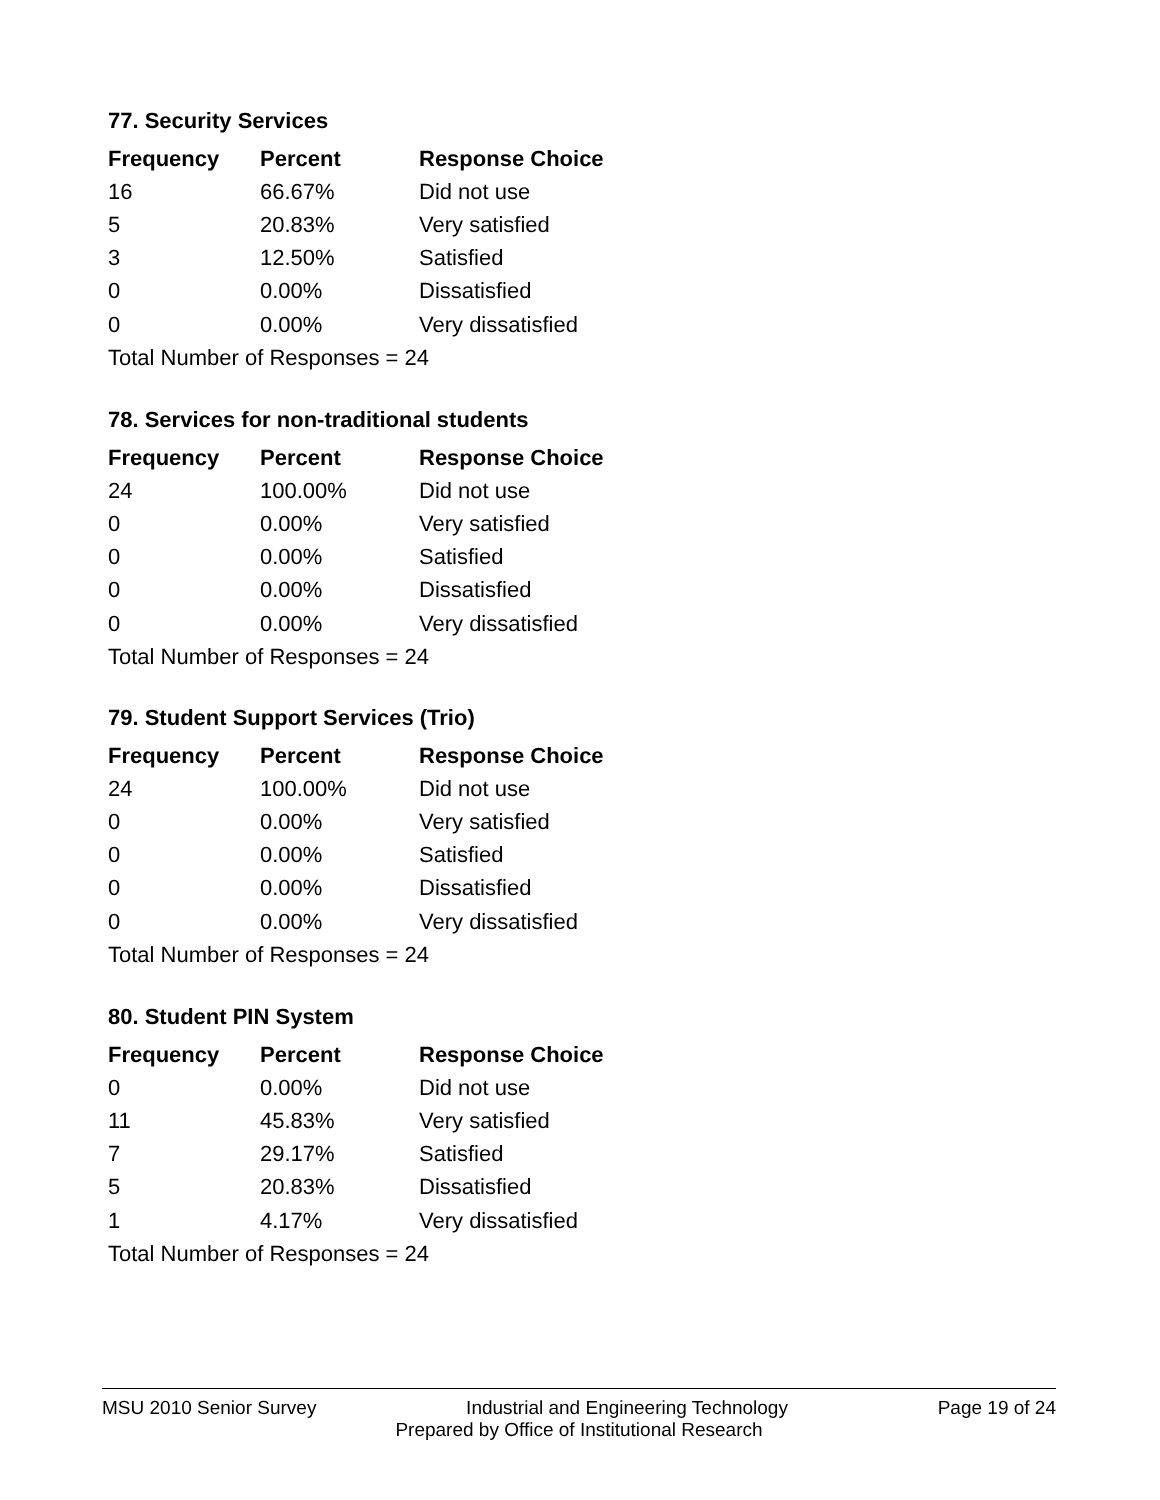77. Security Services
| Frequency | Percent | Response Choice |
| --- | --- | --- |
| 16 | 66.67% | Did not use |
| 5 | 20.83% | Very satisfied |
| 3 | 12.50% | Satisfied |
| 0 | 0.00% | Dissatisfied |
| 0 | 0.00% | Very dissatisfied |
| Total Number of Responses = 24 | | |
78. Services for non-traditional students
| Frequency | Percent | Response Choice |
| --- | --- | --- |
| 24 | 100.00% | Did not use |
| 0 | 0.00% | Very satisfied |
| 0 | 0.00% | Satisfied |
| 0 | 0.00% | Dissatisfied |
| 0 | 0.00% | Very dissatisfied |
| Total Number of Responses = 24 | | |
79. Student Support Services (Trio)
| Frequency | Percent | Response Choice |
| --- | --- | --- |
| 24 | 100.00% | Did not use |
| 0 | 0.00% | Very satisfied |
| 0 | 0.00% | Satisfied |
| 0 | 0.00% | Dissatisfied |
| 0 | 0.00% | Very dissatisfied |
| Total Number of Responses = 24 | | |
80. Student PIN System
| Frequency | Percent | Response Choice |
| --- | --- | --- |
| 0 | 0.00% | Did not use |
| 11 | 45.83% | Very satisfied |
| 7 | 29.17% | Satisfied |
| 5 | 20.83% | Dissatisfied |
| 1 | 4.17% | Very dissatisfied |
| Total Number of Responses = 24 | | |
MSU 2010 Senior Survey Industrial and Engineering Technology Page 19 of 24
Prepared by Office of Institutional Research